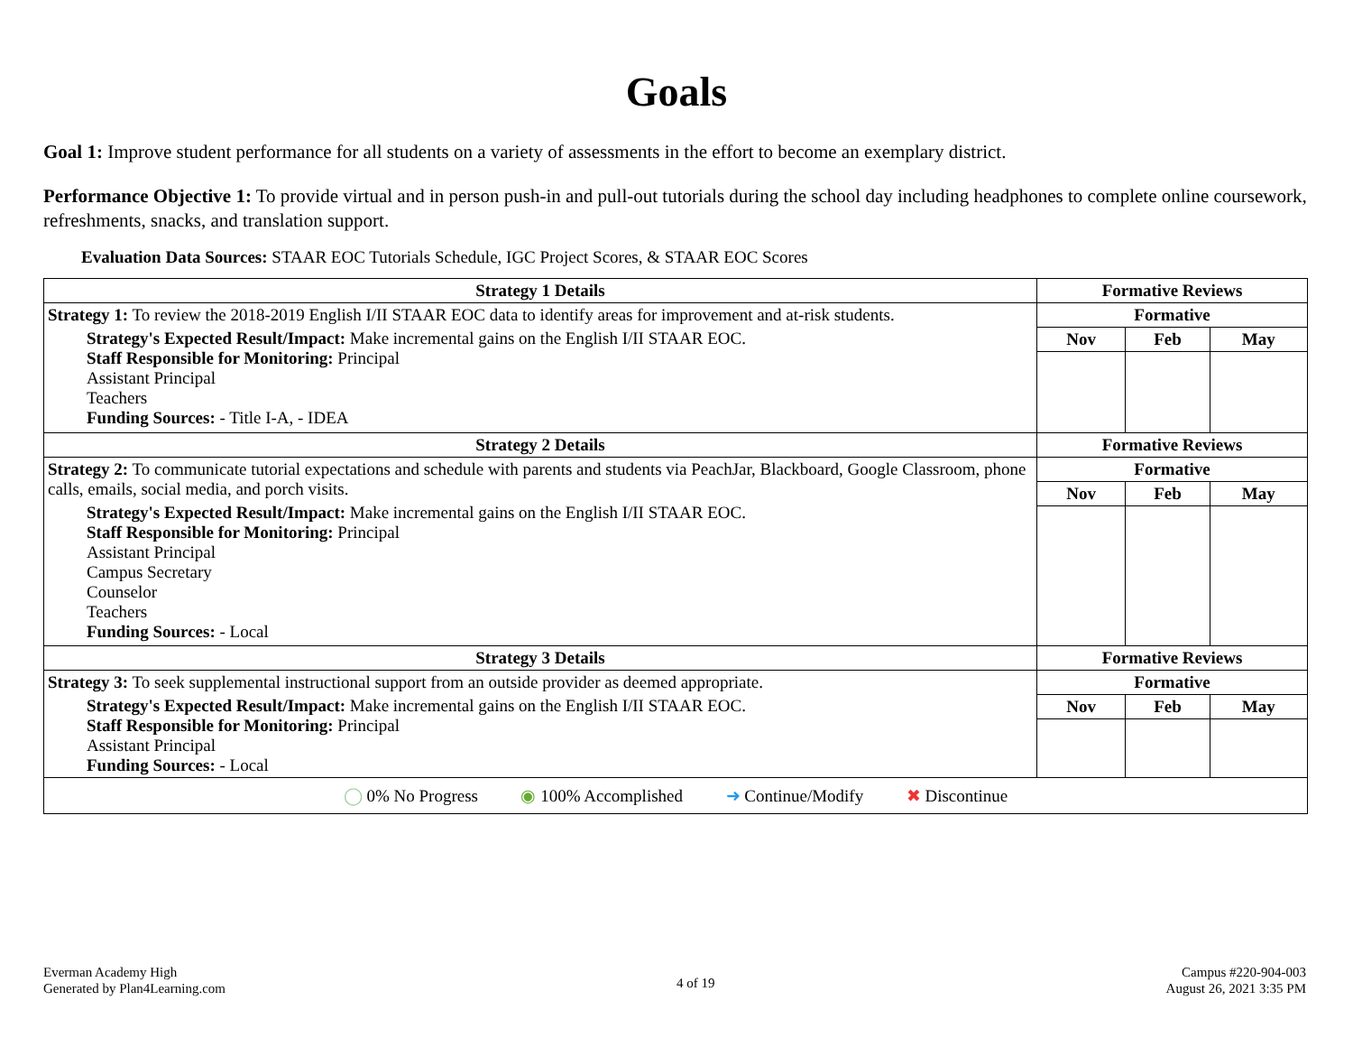Goals
Goal 1: Improve student performance for all students on a variety of assessments in the effort to become an exemplary district.
Performance Objective 1: To provide virtual and in person push-in and pull-out tutorials during the school day including headphones to complete online coursework, refreshments, snacks, and translation support.
Evaluation Data Sources: STAAR EOC Tutorials Schedule, IGC Project Scores, & STAAR EOC Scores
| Strategy 1 Details | Formative Reviews | | |
| --- | --- | --- | --- |
| Strategy 1: To review the 2018-2019 English I/II STAAR EOC data to identify areas for improvement and at-risk students. Strategy's Expected Result/Impact: Make incremental gains on the English I/II STAAR EOC. Staff Responsible for Monitoring: Principal Assistant Principal Teachers Funding Sources: - Title I-A, - IDEA | Formative | | |
| | Nov | Feb | May |
| Strategy 2 Details | Formative Reviews | | |
| Strategy 2: To communicate tutorial expectations and schedule with parents and students via PeachJar, Blackboard, Google Classroom, phone calls, emails, social media, and porch visits. Strategy's Expected Result/Impact: Make incremental gains on the English I/II STAAR EOC. Staff Responsible for Monitoring: Principal Assistant Principal Campus Secretary Counselor Teachers Funding Sources: - Local | Formative | | |
| | Nov | Feb | May |
| Strategy 3 Details | Formative Reviews | | |
| Strategy 3: To seek supplemental instructional support from an outside provider as deemed appropriate. Strategy's Expected Result/Impact: Make incremental gains on the English I/II STAAR EOC. Staff Responsible for Monitoring: Principal Assistant Principal Funding Sources: - Local | Formative | | |
| | Nov | Feb | May |
| ◯ 0% No Progress ◉ 100% Accomplished ➜ Continue/Modify ✖ Discontinue | | | |
Everman Academy High
Generated by Plan4Learning.com
4 of 19
Campus #220-904-003
August 26, 2021 3:35 PM